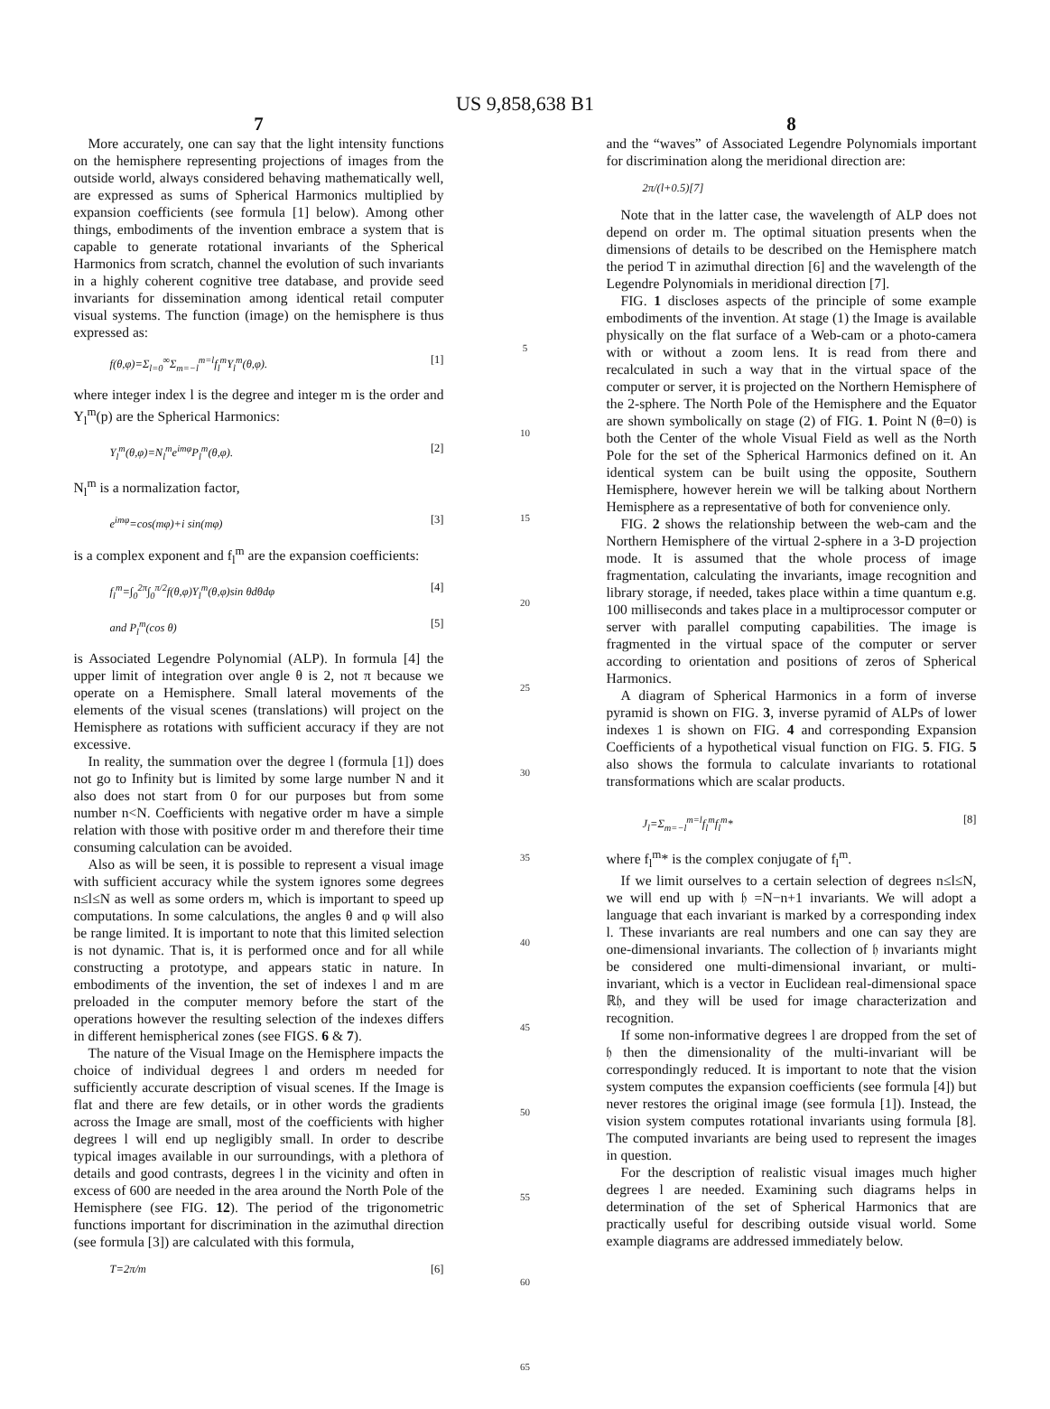US 9,858,638 B1
7
More accurately, one can say that the light intensity functions on the hemisphere representing projections of images from the outside world, always considered behaving mathematically well, are expressed as sums of Spherical Harmonics multiplied by expansion coefficients (see formula [1] below). Among other things, embodiments of the invention embrace a system that is capable to generate rotational invariants of the Spherical Harmonics from scratch, channel the evolution of such invariants in a highly coherent cognitive tree database, and provide seed invariants for dissemination among identical retail computer visual systems. The function (image) on the hemisphere is thus expressed as:
f(θ,φ)=Σ<sub>l=0</sub><sup>∞</sup>Σ<sub>m=−l</sub><sup>m=l</sup>f<sub>l</sub><sup>m</sup>Y<sub>l</sub><sup>m</sup>(θ,φ). [1]
where integer index l is the degree and integer m is the order and Y<sub>l</sub><sup>m</sup>(p) are the Spherical Harmonics:
Y<sub>l</sub><sup>m</sup>(θ,φ)=N<sub>l</sub><sup>m</sup>e<sup>imφ</sup>P<sub>l</sub><sup>m</sup>(θ,φ). [2]
N<sub>l</sub><sup>m</sup> is a normalization factor,
e<sup>imφ</sup>=cos(mφ)+i sin(mφ) [3]
is a complex exponent and f<sub>l</sub><sup>m</sup> are the expansion coefficients:
f<sub>l</sub><sup>m</sup>=∫<sub>0</sub><sup>2π</sup>∫<sub>0</sub><sup>π/2</sup>f(θ,φ)Y<sub>l</sub><sup>m</sup>(θ,φ)sin θdθdφ [4]
and P<sub>l</sub><sup>m</sup>(cos θ) [5]
is Associated Legendre Polynomial (ALP). In formula [4] the upper limit of integration over angle θ is 2, not π because we operate on a Hemisphere. Small lateral movements of the elements of the visual scenes (translations) will project on the Hemisphere as rotations with sufficient accuracy if they are not excessive.
In reality, the summation over the degree l (formula [1]) does not go to Infinity but is limited by some large number N and it also does not start from 0 for our purposes but from some number n<N. Coefficients with negative order m have a simple relation with those with positive order m and therefore their time consuming calculation can be avoided.
Also as will be seen, it is possible to represent a visual image with sufficient accuracy while the system ignores some degrees n≤l≤N as well as some orders m, which is important to speed up computations. In some calculations, the angles θ and φ will also be range limited. It is important to note that this limited selection is not dynamic. That is, it is performed once and for all while constructing a prototype, and appears static in nature. In embodiments of the invention, the set of indexes l and m are preloaded in the computer memory before the start of the operations however the resulting selection of the indexes differs in different hemispherical zones (see FIGS. 6 & 7).
The nature of the Visual Image on the Hemisphere impacts the choice of individual degrees l and orders m needed for sufficiently accurate description of visual scenes. If the Image is flat and there are few details, or in other words the gradients across the Image are small, most of the coefficients with higher degrees l will end up negligibly small. In order to describe typical images available in our surroundings, with a plethora of details and good contrasts, degrees l in the vicinity and often in excess of 600 are needed in the area around the North Pole of the Hemisphere (see FIG. 12). The period of the trigonometric functions important for discrimination in the azimuthal direction (see formula [3]) are calculated with this formula,
T=2π/m [6]
5
10
15
20
25
30
35
40
45
50
55
60
65
8
and the “waves” of Associated Legendre Polynomials important for discrimination along the meridional direction are:
2π/(l+0.5)[7]
Note that in the latter case, the wavelength of ALP does not depend on order m. The optimal situation presents when the dimensions of details to be described on the Hemisphere match the period T in azimuthal direction [6] and the wavelength of the Legendre Polynomials in meridional direction [7].
FIG. 1 discloses aspects of the principle of some example embodiments of the invention. At stage (1) the Image is available physically on the flat surface of a Web-cam or a photo-camera with or without a zoom lens. It is read from there and recalculated in such a way that in the virtual space of the computer or server, it is projected on the Northern Hemisphere of the 2-sphere. The North Pole of the Hemisphere and the Equator are shown symbolically on stage (2) of FIG. 1. Point N (θ=0) is both the Center of the whole Visual Field as well as the North Pole for the set of the Spherical Harmonics defined on it. An identical system can be built using the opposite, Southern Hemisphere, however herein we will be talking about Northern Hemisphere as a representative of both for convenience only.
FIG. 2 shows the relationship between the web-cam and the Northern Hemisphere of the virtual 2-sphere in a 3-D projection mode. It is assumed that the whole process of image fragmentation, calculating the invariants, image recognition and library storage, if needed, takes place within a time quantum e.g. 100 milliseconds and takes place in a multiprocessor computer or server with parallel computing capabilities. The image is fragmented in the virtual space of the computer or server according to orientation and positions of zeros of Spherical Harmonics.
A diagram of Spherical Harmonics in a form of inverse pyramid is shown on FIG. 3, inverse pyramid of ALPs of lower indexes 1 is shown on FIG. 4 and corresponding Expansion Coefficients of a hypothetical visual function on FIG. 5. FIG. 5 also shows the formula to calculate invariants to rotational transformations which are scalar products.
J<sub>l</sub>=Σ<sub>m=−l</sub><sup>m=l</sup>f<sub>l</sub><sup>m</sup>f<sub>l</sub><sup>m</sup>* [8]
where f<sub>l</sub><sup>m</sup>* is the complex conjugate of f<sub>l</sub><sup>m</sup>.
If we limit ourselves to a certain selection of degrees n≤l≤N, we will end up with 𝔥 =N−n+1 invariants. We will adopt a language that each invariant is marked by a corresponding index l. These invariants are real numbers and one can say they are one-dimensional invariants. The collection of 𝔥 invariants might be considered one multi-dimensional invariant, or multi-invariant, which is a vector in Euclidean real-dimensional space ℝ𝔥, and they will be used for image characterization and recognition.
If some non-informative degrees l are dropped from the set of 𝔥 then the dimensionality of the multi-invariant will be correspondingly reduced. It is important to note that the vision system computes the expansion coefficients (see formula [4]) but never restores the original image (see formula [1]). Instead, the vision system computes rotational invariants using formula [8]. The computed invariants are being used to represent the images in question.
For the description of realistic visual images much higher degrees l are needed. Examining such diagrams helps in determination of the set of Spherical Harmonics that are practically useful for describing outside visual world. Some example diagrams are addressed immediately below.